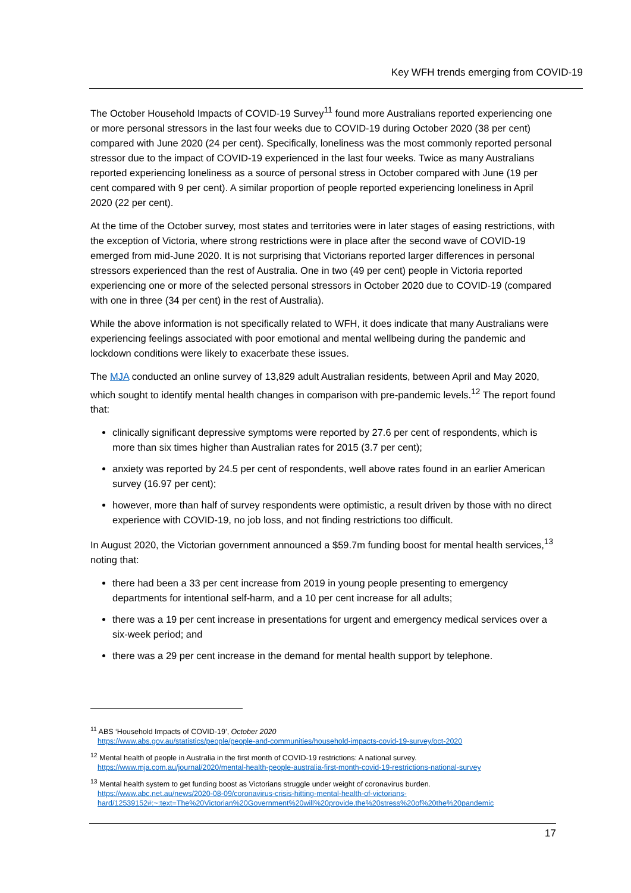Key WFH trends emerging from COVID-19
The October Household Impacts of COVID-19 Survey<sup>11</sup> found more Australians reported experiencing one or more personal stressors in the last four weeks due to COVID-19 during October 2020 (38 per cent) compared with June 2020 (24 per cent). Specifically, loneliness was the most commonly reported personal stressor due to the impact of COVID-19 experienced in the last four weeks. Twice as many Australians reported experiencing loneliness as a source of personal stress in October compared with June (19 per cent compared with 9 per cent). A similar proportion of people reported experiencing loneliness in April 2020 (22 per cent).
At the time of the October survey, most states and territories were in later stages of easing restrictions, with the exception of Victoria, where strong restrictions were in place after the second wave of COVID-19 emerged from mid-June 2020. It is not surprising that Victorians reported larger differences in personal stressors experienced than the rest of Australia. One in two (49 per cent) people in Victoria reported experiencing one or more of the selected personal stressors in October 2020 due to COVID-19 (compared with one in three (34 per cent) in the rest of Australia).
While the above information is not specifically related to WFH, it does indicate that many Australians were experiencing feelings associated with poor emotional and mental wellbeing during the pandemic and lockdown conditions were likely to exacerbate these issues.
The MJA conducted an online survey of 13,829 adult Australian residents, between April and May 2020, which sought to identify mental health changes in comparison with pre-pandemic levels.<sup>12</sup> The report found that:
clinically significant depressive symptoms were reported by 27.6 per cent of respondents, which is more than six times higher than Australian rates for 2015 (3.7 per cent);
anxiety was reported by 24.5 per cent of respondents, well above rates found in an earlier American survey (16.97 per cent);
however, more than half of survey respondents were optimistic, a result driven by those with no direct experience with COVID-19, no job loss, and not finding restrictions too difficult.
In August 2020, the Victorian government announced a $59.7m funding boost for mental health services,<sup>13</sup> noting that:
there had been a 33 per cent increase from 2019 in young people presenting to emergency departments for intentional self-harm, and a 10 per cent increase for all adults;
there was a 19 per cent increase in presentations for urgent and emergency medical services over a six-week period; and
there was a 29 per cent increase in the demand for mental health support by telephone.
<sup>11</sup> ABS ‘Household Impacts of COVID-19’, October 2020
https://www.abs.gov.au/statistics/people/people-and-communities/household-impacts-covid-19-survey/oct-2020
<sup>12</sup> Mental health of people in Australia in the first month of COVID-19 restrictions: A national survey.
https://www.mja.com.au/journal/2020/mental-health-people-australia-first-month-covid-19-restrictions-national-survey
<sup>13</sup> Mental health system to get funding boost as Victorians struggle under weight of coronavirus burden.
https://www.abc.net.au/news/2020-08-09/coronavirus-crisis-hitting-mental-health-of-victorians-
hard/12539152#:~:text=The%20Victorian%20Government%20will%20provide,the%20stress%20of%20the%20pandemic
17